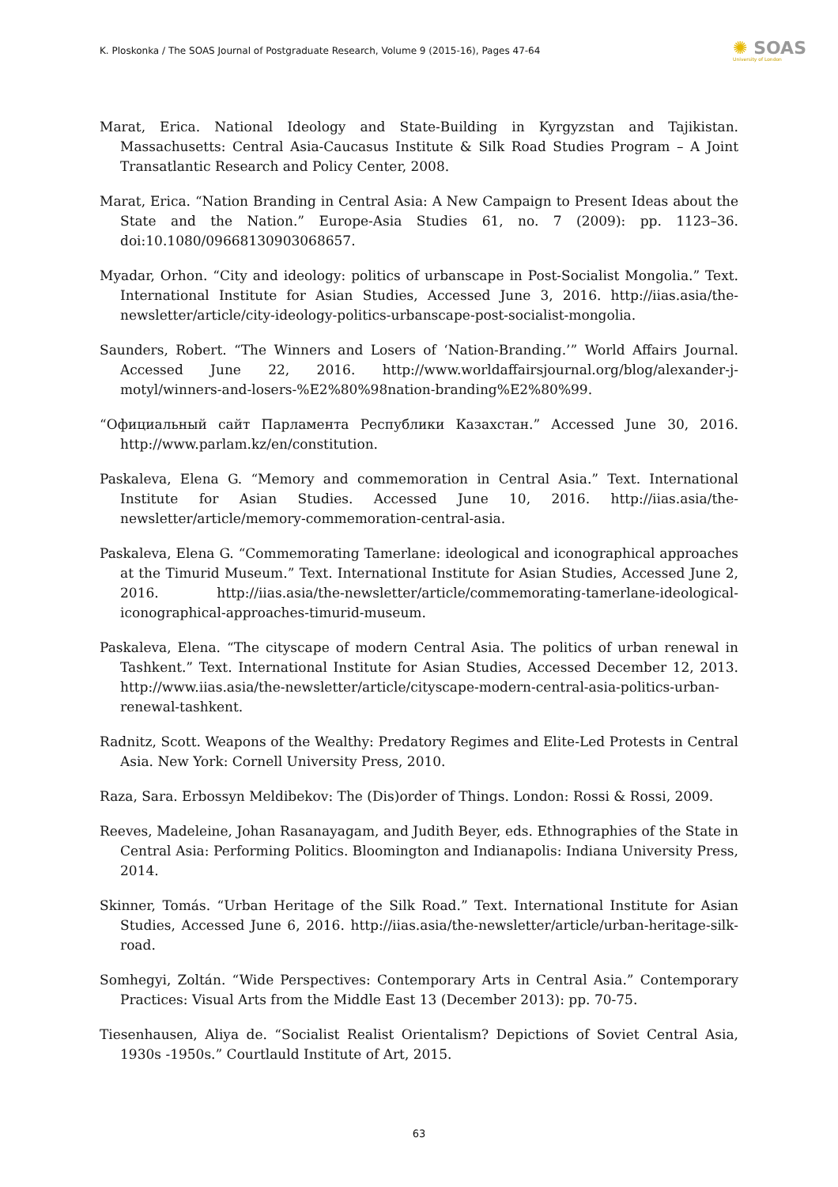K. Ploskonka / The SOAS Journal of Postgraduate Research, Volume 9 (2015-16), Pages 47-64
✺ SOAS
University of London
Marat, Erica. National Ideology and State-Building in Kyrgyzstan and Tajikistan. Massachusetts: Central Asia-Caucasus Institute & Silk Road Studies Program – A Joint Transatlantic Research and Policy Center, 2008.
Marat, Erica. “Nation Branding in Central Asia: A New Campaign to Present Ideas about the State and the Nation.” Europe-Asia Studies 61, no. 7 (2009): pp. 1123–36. doi:10.1080/09668130903068657.
Myadar, Orhon. “City and ideology: politics of urbanscape in Post-Socialist Mongolia.” Text. International Institute for Asian Studies, Accessed June 3, 2016. http://iias.asia/the-newsletter/article/city-ideology-politics-urbanscape-post-socialist-mongolia.
Saunders, Robert. “The Winners and Losers of ‘Nation-Branding.’” World Affairs Journal. Accessed June 22, 2016. http://www.worldaffairsjournal.org/blog/alexander-j-motyl/winners-and-losers-%E2%80%98nation-branding%E2%80%99.
“Официальный сайт Парламента Республики Казахстан.” Accessed June 30, 2016. http://www.parlam.kz/en/constitution.
Paskaleva, Elena G. “Memory and commemoration in Central Asia.” Text. International Institute for Asian Studies. Accessed June 10, 2016. http://iias.asia/the-newsletter/article/memory-commemoration-central-asia.
Paskaleva, Elena G. “Commemorating Tamerlane: ideological and iconographical approaches at the Timurid Museum.” Text. International Institute for Asian Studies, Accessed June 2, 2016. http://iias.asia/the-newsletter/article/commemorating-tamerlane-ideological-iconographical-approaches-timurid-museum.
Paskaleva, Elena. “The cityscape of modern Central Asia. The politics of urban renewal in Tashkent.” Text. International Institute for Asian Studies, Accessed December 12, 2013. http://www.iias.asia/the-newsletter/article/cityscape-modern-central-asia-politics-urban-renewal-tashkent.
Radnitz, Scott. Weapons of the Wealthy: Predatory Regimes and Elite-Led Protests in Central Asia. New York: Cornell University Press, 2010.
Raza, Sara. Erbossyn Meldibekov: The (Dis)order of Things. London: Rossi & Rossi, 2009.
Reeves, Madeleine, Johan Rasanayagam, and Judith Beyer, eds. Ethnographies of the State in Central Asia: Performing Politics. Bloomington and Indianapolis: Indiana University Press, 2014.
Skinner, Tomás. “Urban Heritage of the Silk Road.” Text. International Institute for Asian Studies, Accessed June 6, 2016. http://iias.asia/the-newsletter/article/urban-heritage-silk-road.
Somhegyi, Zoltán. “Wide Perspectives: Contemporary Arts in Central Asia.” Contemporary Practices: Visual Arts from the Middle East 13 (December 2013): pp. 70-75.
Tiesenhausen, Aliya de. “Socialist Realist Orientalism? Depictions of Soviet Central Asia, 1930s -1950s.” Courtlauld Institute of Art, 2015.
63